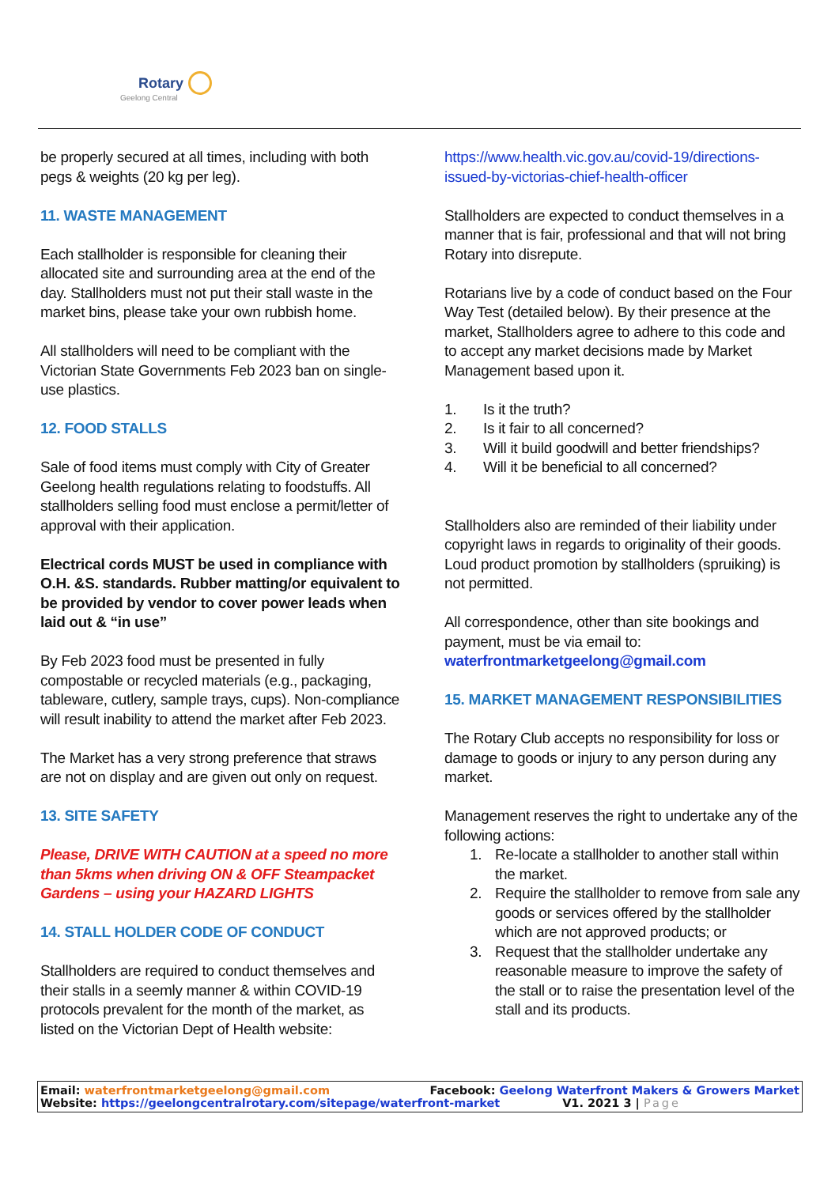Rotary
Geelong Central
be properly secured at all times, including with both pegs & weights (20 kg per leg).
11. WASTE MANAGEMENT
Each stallholder is responsible for cleaning their allocated site and surrounding area at the end of the day. Stallholders must not put their stall waste in the market bins, please take your own rubbish home.
All stallholders will need to be compliant with the Victorian State Governments Feb 2023 ban on single-use plastics.
12. FOOD STALLS
Sale of food items must comply with City of Greater Geelong health regulations relating to foodstuffs. All stallholders selling food must enclose a permit/letter of approval with their application.
Electrical cords MUST be used in compliance with O.H. &S. standards. Rubber matting/or equivalent to be provided by vendor to cover power leads when laid out & “in use”
By Feb 2023 food must be presented in fully compostable or recycled materials (e.g., packaging, tableware, cutlery, sample trays, cups). Non-compliance will result inability to attend the market after Feb 2023.
The Market has a very strong preference that straws are not on display and are given out only on request.
13. SITE SAFETY
Please, DRIVE WITH CAUTION at a speed no more than 5kms when driving ON & OFF Steampacket Gardens – using your HAZARD LIGHTS
14. STALL HOLDER CODE OF CONDUCT
Stallholders are required to conduct themselves and their stalls in a seemly manner & within COVID-19 protocols prevalent for the month of the market, as listed on the Victorian Dept of Health website:
https://www.health.vic.gov.au/covid-19/directions-issued-by-victorias-chief-health-officer
Stallholders are expected to conduct themselves in a manner that is fair, professional and that will not bring Rotary into disrepute.
Rotarians live by a code of conduct based on the Four Way Test (detailed below). By their presence at the market, Stallholders agree to adhere to this code and to accept any market decisions made by Market Management based upon it.
1. Is it the truth?
2. Is it fair to all concerned?
3. Will it build goodwill and better friendships?
4. Will it be beneficial to all concerned?
Stallholders also are reminded of their liability under copyright laws in regards to originality of their goods. Loud product promotion by stallholders (spruiking) is not permitted.
All correspondence, other than site bookings and payment, must be via email to:
waterfrontmarketgeelong@gmail.com
15. MARKET MANAGEMENT RESPONSIBILITIES
The Rotary Club accepts no responsibility for loss or damage to goods or injury to any person during any market.
Management reserves the right to undertake any of the following actions:
1. Re-locate a stallholder to another stall within the market.
2. Require the stallholder to remove from sale any goods or services offered by the stallholder which are not approved products; or
3. Request that the stallholder undertake any reasonable measure to improve the safety of the stall or to raise the presentation level of the stall and its products.
Email: waterfrontmarketgeelong@gmail.com Facebook: Geelong Waterfront Makers & Growers Market
Website: https://geelongcentralrotary.com/sitepage/waterfront-market V1. 2021 3 | Page